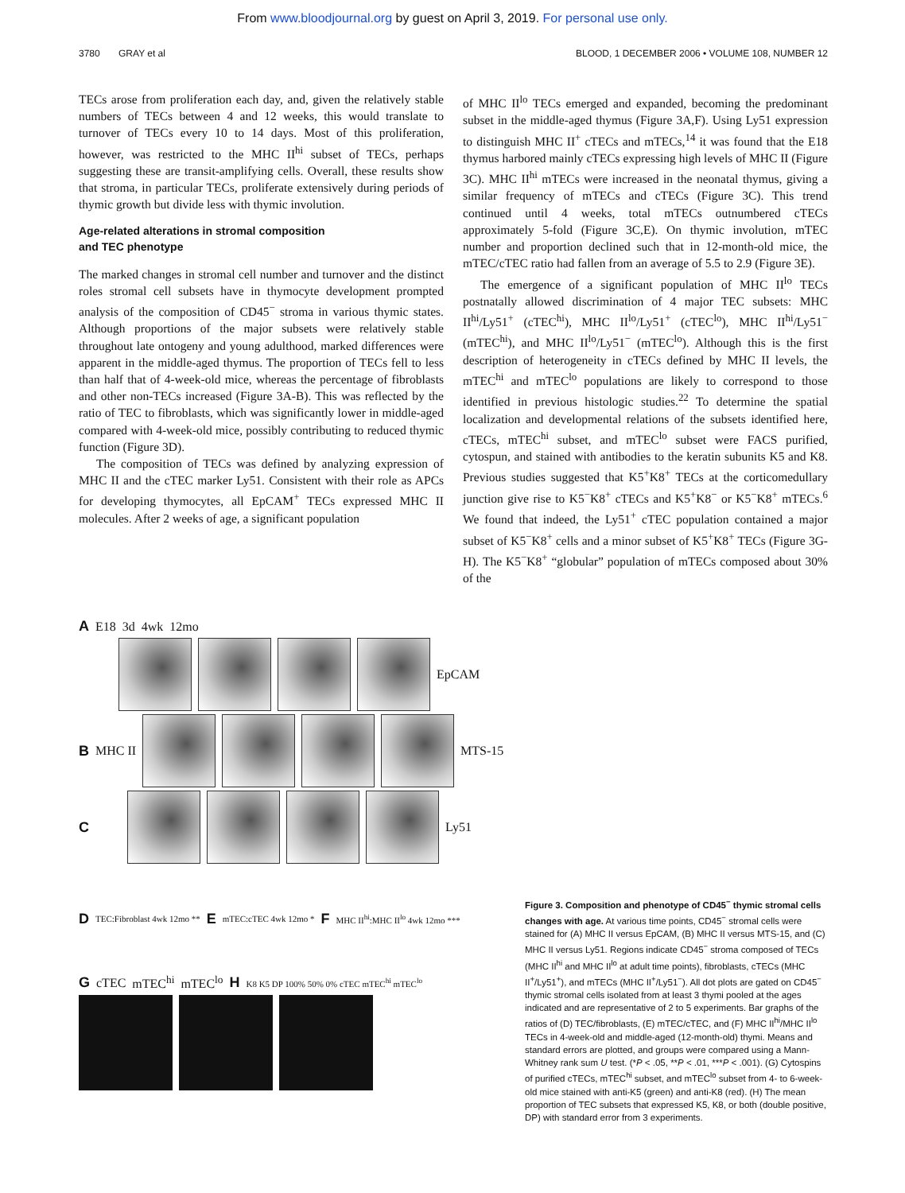From www.bloodjournal.org by guest on April 3, 2019. For personal use only.
3780 GRAY et al BLOOD, 1 DECEMBER 2006 • VOLUME 108, NUMBER 12
TECs arose from proliferation each day, and, given the relatively stable numbers of TECs between 4 and 12 weeks, this would translate to turnover of TECs every 10 to 14 days. Most of this proliferation, however, was restricted to the MHC II<sup>hi</sup> subset of TECs, perhaps suggesting these are transit-amplifying cells. Overall, these results show that stroma, in particular TECs, proliferate extensively during periods of thymic growth but divide less with thymic involution.
Age-related alterations in stromal composition
and TEC phenotype
The marked changes in stromal cell number and turnover and the distinct roles stromal cell subsets have in thymocyte development prompted analysis of the composition of CD45<sup>−</sup> stroma in various thymic states. Although proportions of the major subsets were relatively stable throughout late ontogeny and young adulthood, marked differences were apparent in the middle-aged thymus. The proportion of TECs fell to less than half that of 4-week-old mice, whereas the percentage of fibroblasts and other non-TECs increased (Figure 3A-B). This was reflected by the ratio of TEC to fibroblasts, which was significantly lower in middle-aged compared with 4-week-old mice, possibly contributing to reduced thymic function (Figure 3D).
The composition of TECs was defined by analyzing expression of MHC II and the cTEC marker Ly51. Consistent with their role as APCs for developing thymocytes, all EpCAM<sup>+</sup> TECs expressed MHC II molecules. After 2 weeks of age, a significant population
of MHC II<sup>lo</sup> TECs emerged and expanded, becoming the predominant subset in the middle-aged thymus (Figure 3A,F). Using Ly51 expression to distinguish MHC II<sup>+</sup> cTECs and mTECs,<sup>14</sup> it was found that the E18 thymus harbored mainly cTECs expressing high levels of MHC II (Figure 3C). MHC II<sup>hi</sup> mTECs were increased in the neonatal thymus, giving a similar frequency of mTECs and cTECs (Figure 3C). This trend continued until 4 weeks, total mTECs outnumbered cTECs approximately 5-fold (Figure 3C,E). On thymic involution, mTEC number and proportion declined such that in 12-month-old mice, the mTEC/cTEC ratio had fallen from an average of 5.5 to 2.9 (Figure 3E).
The emergence of a significant population of MHC II<sup>lo</sup> TECs postnatally allowed discrimination of 4 major TEC subsets: MHC II<sup>hi</sup>/Ly51<sup>+</sup> (cTEC<sup>hi</sup>), MHC II<sup>lo</sup>/Ly51<sup>+</sup> (cTEC<sup>lo</sup>), MHC II<sup>hi</sup>/Ly51<sup>−</sup> (mTEC<sup>hi</sup>), and MHC II<sup>lo</sup>/Ly51<sup>−</sup> (mTEC<sup>lo</sup>). Although this is the first description of heterogeneity in cTECs defined by MHC II levels, the mTEC<sup>hi</sup> and mTEC<sup>lo</sup> populations are likely to correspond to those identified in previous histologic studies.<sup>22</sup> To determine the spatial localization and developmental relations of the subsets identified here, cTECs, mTEC<sup>hi</sup> subset, and mTEC<sup>lo</sup> subset were FACS purified, cytospun, and stained with antibodies to the keratin subunits K5 and K8. Previous studies suggested that K5<sup>+</sup>K8<sup>+</sup> TECs at the corticomedullary junction give rise to K5<sup>−</sup>K8<sup>+</sup> cTECs and K5<sup>+</sup>K8<sup>−</sup> or K5<sup>−</sup>K8<sup>+</sup> mTECs.<sup>6</sup> We found that indeed, the Ly51<sup>+</sup> cTEC population contained a major subset of K5<sup>−</sup>K8<sup>+</sup> cells and a minor subset of K5<sup>+</sup>K8<sup>+</sup> TECs (Figure 3G-H). The K5<sup>−</sup>K8<sup>+</sup> “globular” population of mTECs composed about 30% of the
A E18 3d 4wk 12mo
EpCAM
B MHC II MTS-15
C Ly51
D TEC:Fibroblast 4wk 12mo ** E mTEC:cTEC 4wk 12mo * F MHC II<sup>hi</sup>:MHC II<sup>lo</sup> 4wk 12mo ***
G cTEC mTEC<sup>hi</sup> mTEC<sup>lo</sup> H K8 K5 DP 100% 50% 0% cTEC mTEC<sup>hi</sup> mTEC<sup>lo</sup>
Figure 3. Composition and phenotype of CD45<sup>−</sup> thymic stromal cells changes with age. At various time points, CD45<sup>−</sup> stromal cells were stained for (A) MHC II versus EpCAM, (B) MHC II versus MTS-15, and (C) MHC II versus Ly51. Regions indicate CD45<sup>−</sup> stroma composed of TECs (MHC II<sup>hi</sup> and MHC II<sup>lo</sup> at adult time points), fibroblasts, cTECs (MHC II<sup>+</sup>/Ly51<sup>+</sup>), and mTECs (MHC II<sup>+</sup>/Ly51<sup>−</sup>). All dot plots are gated on CD45<sup>−</sup> thymic stromal cells isolated from at least 3 thymi pooled at the ages indicated and are representative of 2 to 5 experiments. Bar graphs of the ratios of (D) TEC/fibroblasts, (E) mTEC/cTEC, and (F) MHC II<sup>hi</sup>/MHC II<sup>lo</sup> TECs in 4-week-old and middle-aged (12-month-old) thymi. Means and standard errors are plotted, and groups were compared using a Mann-Whitney rank sum U test. (*P < .05, **P < .01, ***P < .001). (G) Cytospins of purified cTECs, mTEC<sup>hi</sup> subset, and mTEC<sup>lo</sup> subset from 4- to 6-week-old mice stained with anti-K5 (green) and anti-K8 (red). (H) The mean proportion of TEC subsets that expressed K5, K8, or both (double positive, DP) with standard error from 3 experiments.